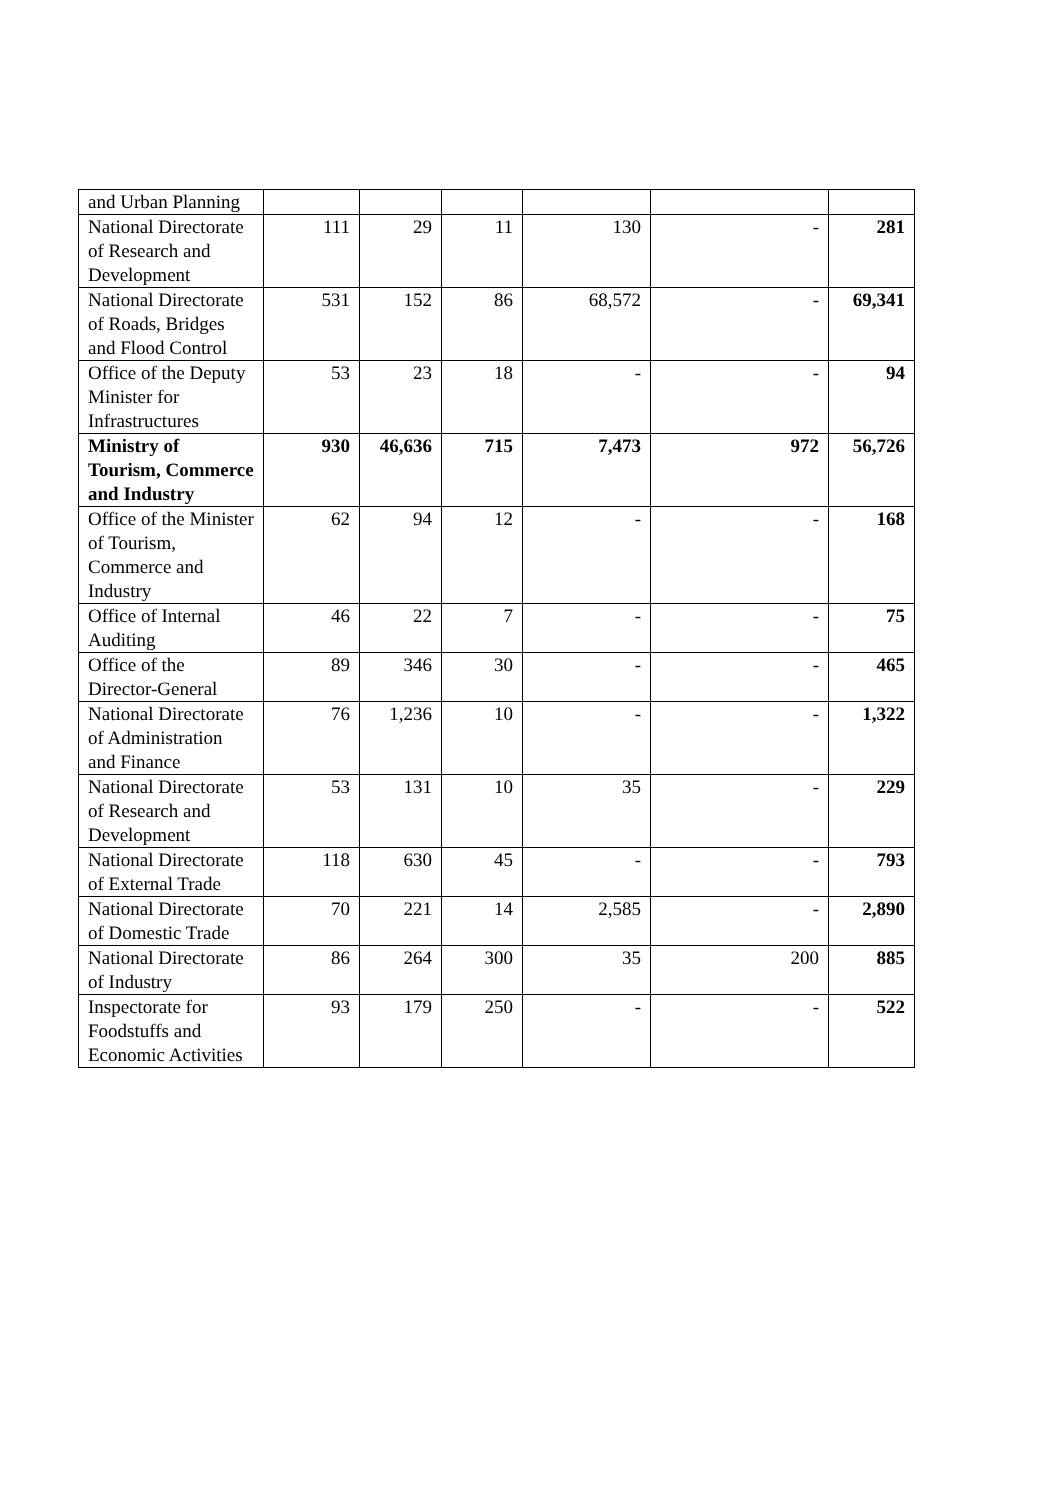| and Urban Planning | | | | | | |
| National Directorate of Research and Development | 111 | 29 | 11 | 130 | - | 281 |
| National Directorate of Roads, Bridges and Flood Control | 531 | 152 | 86 | 68,572 | - | 69,341 |
| Office of the Deputy Minister for Infrastructures | 53 | 23 | 18 | - | - | 94 |
| Ministry of Tourism, Commerce and Industry | 930 | 46,636 | 715 | 7,473 | 972 | 56,726 |
| Office of the Minister of Tourism, Commerce and Industry | 62 | 94 | 12 | - | - | 168 |
| Office of Internal Auditing | 46 | 22 | 7 | - | - | 75 |
| Office of the Director-General | 89 | 346 | 30 | - | - | 465 |
| National Directorate of Administration and Finance | 76 | 1,236 | 10 | - | - | 1,322 |
| National Directorate of Research and Development | 53 | 131 | 10 | 35 | - | 229 |
| National Directorate of External Trade | 118 | 630 | 45 | - | - | 793 |
| National Directorate of Domestic Trade | 70 | 221 | 14 | 2,585 | - | 2,890 |
| National Directorate of Industry | 86 | 264 | 300 | 35 | 200 | 885 |
| Inspectorate for Foodstuffs and Economic Activities | 93 | 179 | 250 | - | - | 522 |